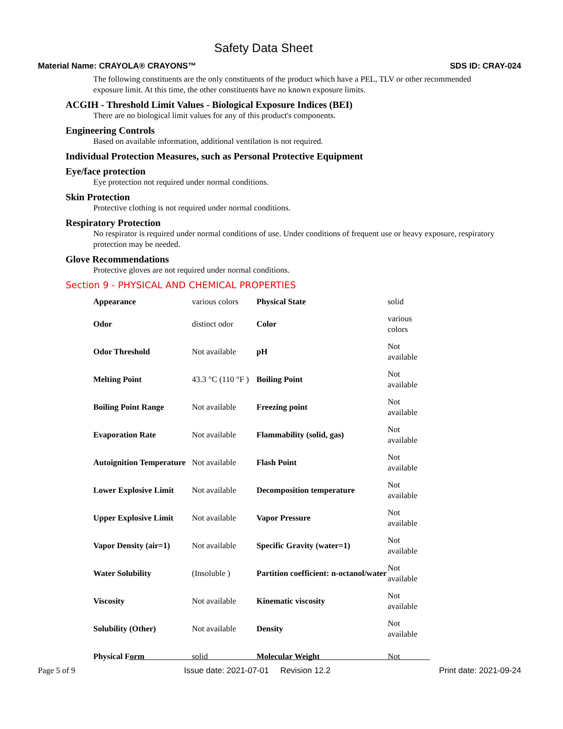Safety Data Sheet
Material Name: CRAYOLA® CRAYONS™ SDS ID: CRAY-024
The following constituents are the only constituents of the product which have a PEL, TLV or other recommended exposure limit. At this time, the other constituents have no known exposure limits.
ACGIH - Threshold Limit Values - Biological Exposure Indices (BEI)
There are no biological limit values for any of this product's components.
Engineering Controls
Based on available information, additional ventilation is not required.
Individual Protection Measures, such as Personal Protective Equipment
Eye/face protection
Eye protection not required under normal conditions.
Skin Protection
Protective clothing is not required under normal conditions.
Respiratory Protection
No respirator is required under normal conditions of use. Under conditions of frequent use or heavy exposure, respiratory protection may be needed.
Glove Recommendations
Protective gloves are not required under normal conditions.
Section 9 - PHYSICAL AND CHEMICAL PROPERTIES
| Appearance | various colors | Physical State | solid |
| Odor | distinct odor | Color | various colors |
| Odor Threshold | Not available | pH | Not available |
| Melting Point | 43.3 °C (110 °F ) | Boiling Point | Not available |
| Boiling Point Range | Not available | Freezing point | Not available |
| Evaporation Rate | Not available | Flammability (solid, gas) | Not available |
| Autoignition Temperature | Not available | Flash Point | Not available |
| Lower Explosive Limit | Not available | Decomposition temperature | Not available |
| Upper Explosive Limit | Not available | Vapor Pressure | Not available |
| Vapor Density (air=1) | Not available | Specific Gravity (water=1) | Not available |
| Water Solubility | (Insoluble ) | Partition coefficient: n-octanol/water | Not available |
| Viscosity | Not available | Kinematic viscosity | Not available |
| Solubility (Other) | Not available | Density | Not available |
| Physical Form | solid | Molecular Weight | Not |
Page 5 of 9 Issue date: 2021-07-01 Revision 12.2 Print date: 2021-09-24